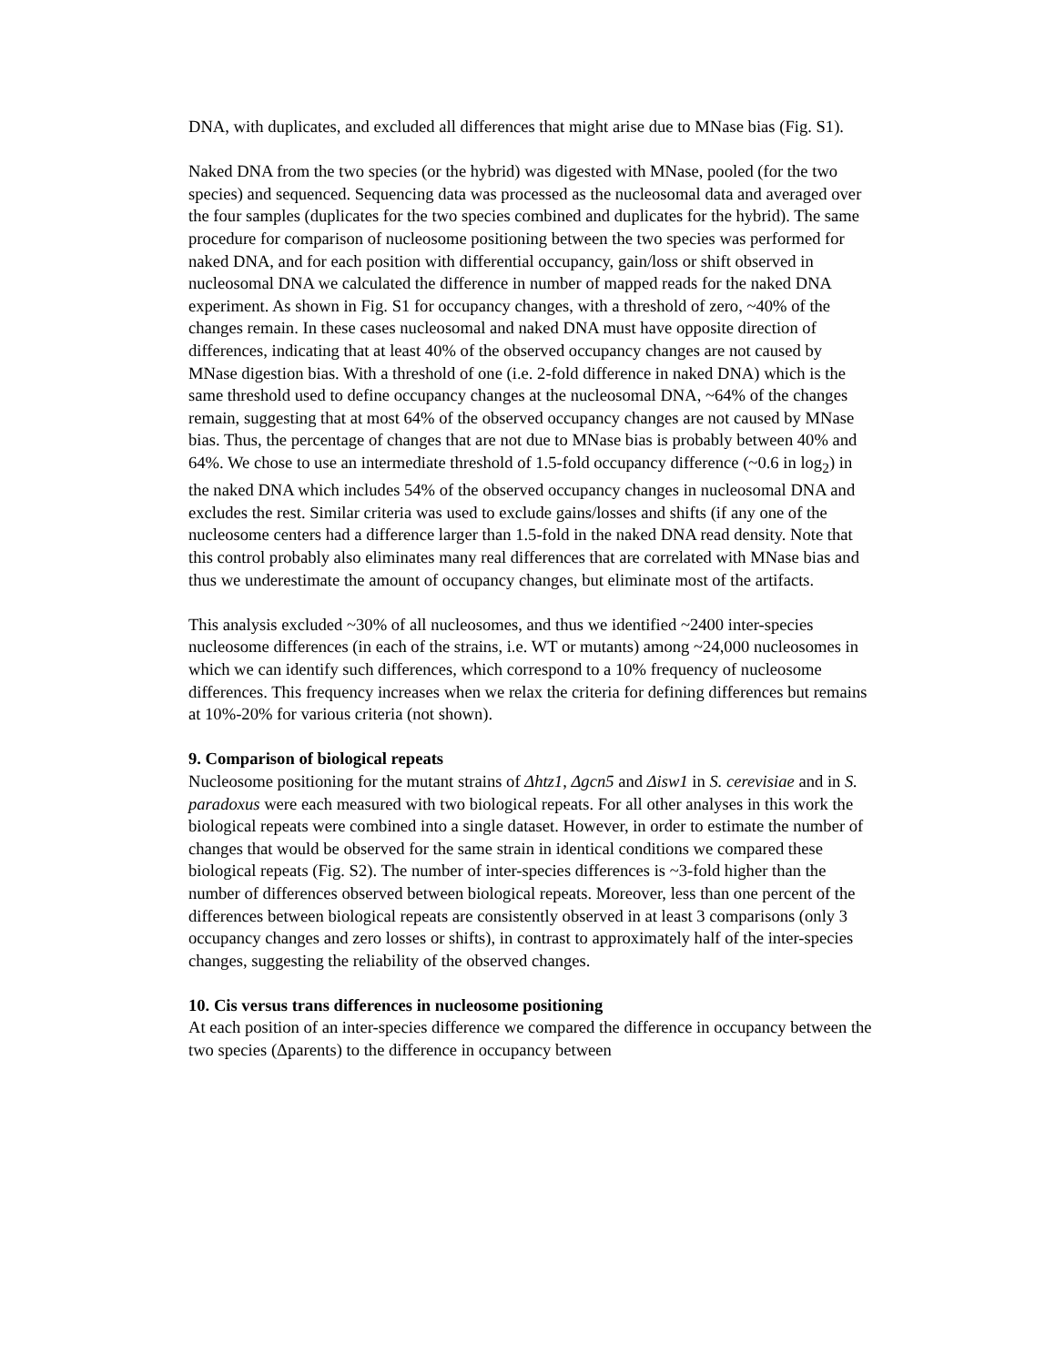DNA, with duplicates, and excluded all differences that might arise due to MNase bias (Fig. S1).
Naked DNA from the two species (or the hybrid) was digested with MNase, pooled (for the two species) and sequenced. Sequencing data was processed as the nucleosomal data and averaged over the four samples (duplicates for the two species combined and duplicates for the hybrid). The same procedure for comparison of nucleosome positioning between the two species was performed for naked DNA, and for each position with differential occupancy, gain/loss or shift observed in nucleosomal DNA we calculated the difference in number of mapped reads for the naked DNA experiment. As shown in Fig. S1 for occupancy changes, with a threshold of zero, ~40% of the changes remain. In these cases nucleosomal and naked DNA must have opposite direction of differences, indicating that at least 40% of the observed occupancy changes are not caused by MNase digestion bias. With a threshold of one (i.e. 2-fold difference in naked DNA) which is the same threshold used to define occupancy changes at the nucleosomal DNA, ~64% of the changes remain, suggesting that at most 64% of the observed occupancy changes are not caused by MNase bias. Thus, the percentage of changes that are not due to MNase bias is probably between 40% and 64%. We chose to use an intermediate threshold of 1.5-fold occupancy difference (~0.6 in log<sub>2</sub>) in the naked DNA which includes 54% of the observed occupancy changes in nucleosomal DNA and excludes the rest. Similar criteria was used to exclude gains/losses and shifts (if any one of the nucleosome centers had a difference larger than 1.5-fold in the naked DNA read density. Note that this control probably also eliminates many real differences that are correlated with MNase bias and thus we underestimate the amount of occupancy changes, but eliminate most of the artifacts.
This analysis excluded ~30% of all nucleosomes, and thus we identified ~2400 inter-species nucleosome differences (in each of the strains, i.e. WT or mutants) among ~24,000 nucleosomes in which we can identify such differences, which correspond to a 10% frequency of nucleosome differences. This frequency increases when we relax the criteria for defining differences but remains at 10%-20% for various criteria (not shown).
9. Comparison of biological repeats
Nucleosome positioning for the mutant strains of Δhtz1, Δgcn5 and Δisw1 in S. cerevisiae and in S. paradoxus were each measured with two biological repeats. For all other analyses in this work the biological repeats were combined into a single dataset. However, in order to estimate the number of changes that would be observed for the same strain in identical conditions we compared these biological repeats (Fig. S2). The number of inter-species differences is ~3-fold higher than the number of differences observed between biological repeats. Moreover, less than one percent of the differences between biological repeats are consistently observed in at least 3 comparisons (only 3 occupancy changes and zero losses or shifts), in contrast to approximately half of the inter-species changes, suggesting the reliability of the observed changes.
10. Cis versus trans differences in nucleosome positioning
At each position of an inter-species difference we compared the difference in occupancy between the two species (Δparents) to the difference in occupancy between